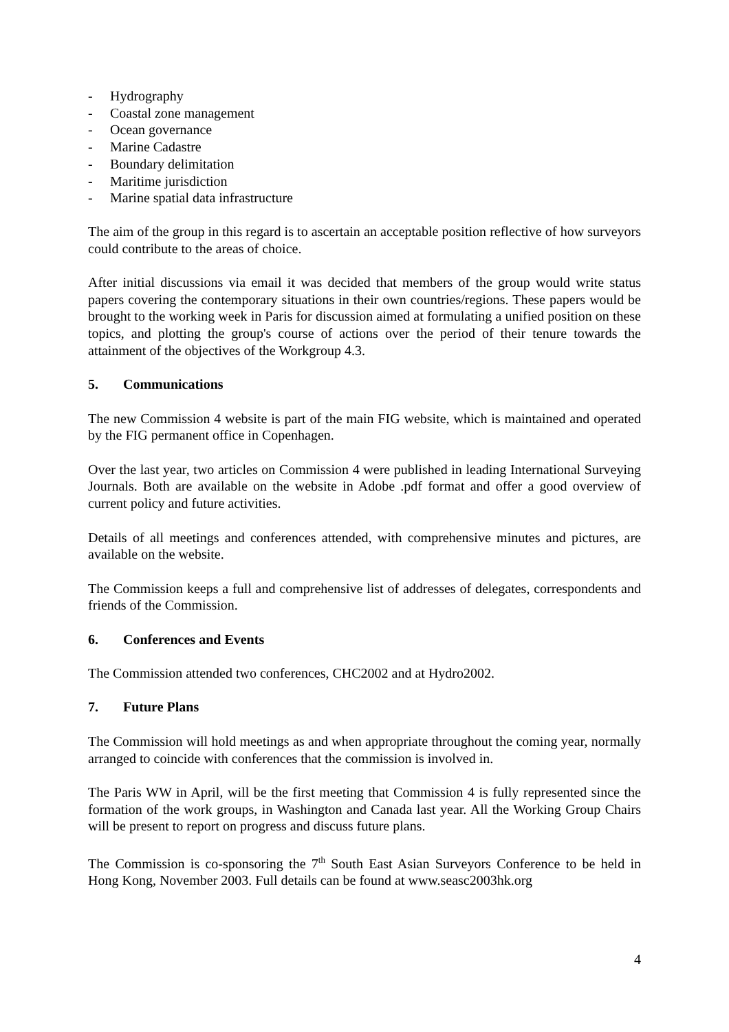- Hydrography
- Coastal zone management
- Ocean governance
- Marine Cadastre
- Boundary delimitation
- Maritime jurisdiction
- Marine spatial data infrastructure
The aim of the group in this regard is to ascertain an acceptable position reflective of how surveyors could contribute to the areas of choice.
After initial discussions via email it was decided that members of the group would write status papers covering the contemporary situations in their own countries/regions. These papers would be brought to the working week in Paris for discussion aimed at formulating a unified position on these topics, and plotting the group's course of actions over the period of their tenure towards the attainment of the objectives of the Workgroup 4.3.
5. Communications
The new Commission 4 website is part of the main FIG website, which is maintained and operated by the FIG permanent office in Copenhagen.
Over the last year, two articles on Commission 4 were published in leading International Surveying Journals. Both are available on the website in Adobe .pdf format and offer a good overview of current policy and future activities.
Details of all meetings and conferences attended, with comprehensive minutes and pictures, are available on the website.
The Commission keeps a full and comprehensive list of addresses of delegates, correspondents and friends of the Commission.
6. Conferences and Events
The Commission attended two conferences, CHC2002 and at Hydro2002.
7. Future Plans
The Commission will hold meetings as and when appropriate throughout the coming year, normally arranged to coincide with conferences that the commission is involved in.
The Paris WW in April, will be the first meeting that Commission 4 is fully represented since the formation of the work groups, in Washington and Canada last year. All the Working Group Chairs will be present to report on progress and discuss future plans.
The Commission is co-sponsoring the 7<sup>th</sup> South East Asian Surveyors Conference to be held in Hong Kong, November 2003. Full details can be found at www.seasc2003hk.org
4